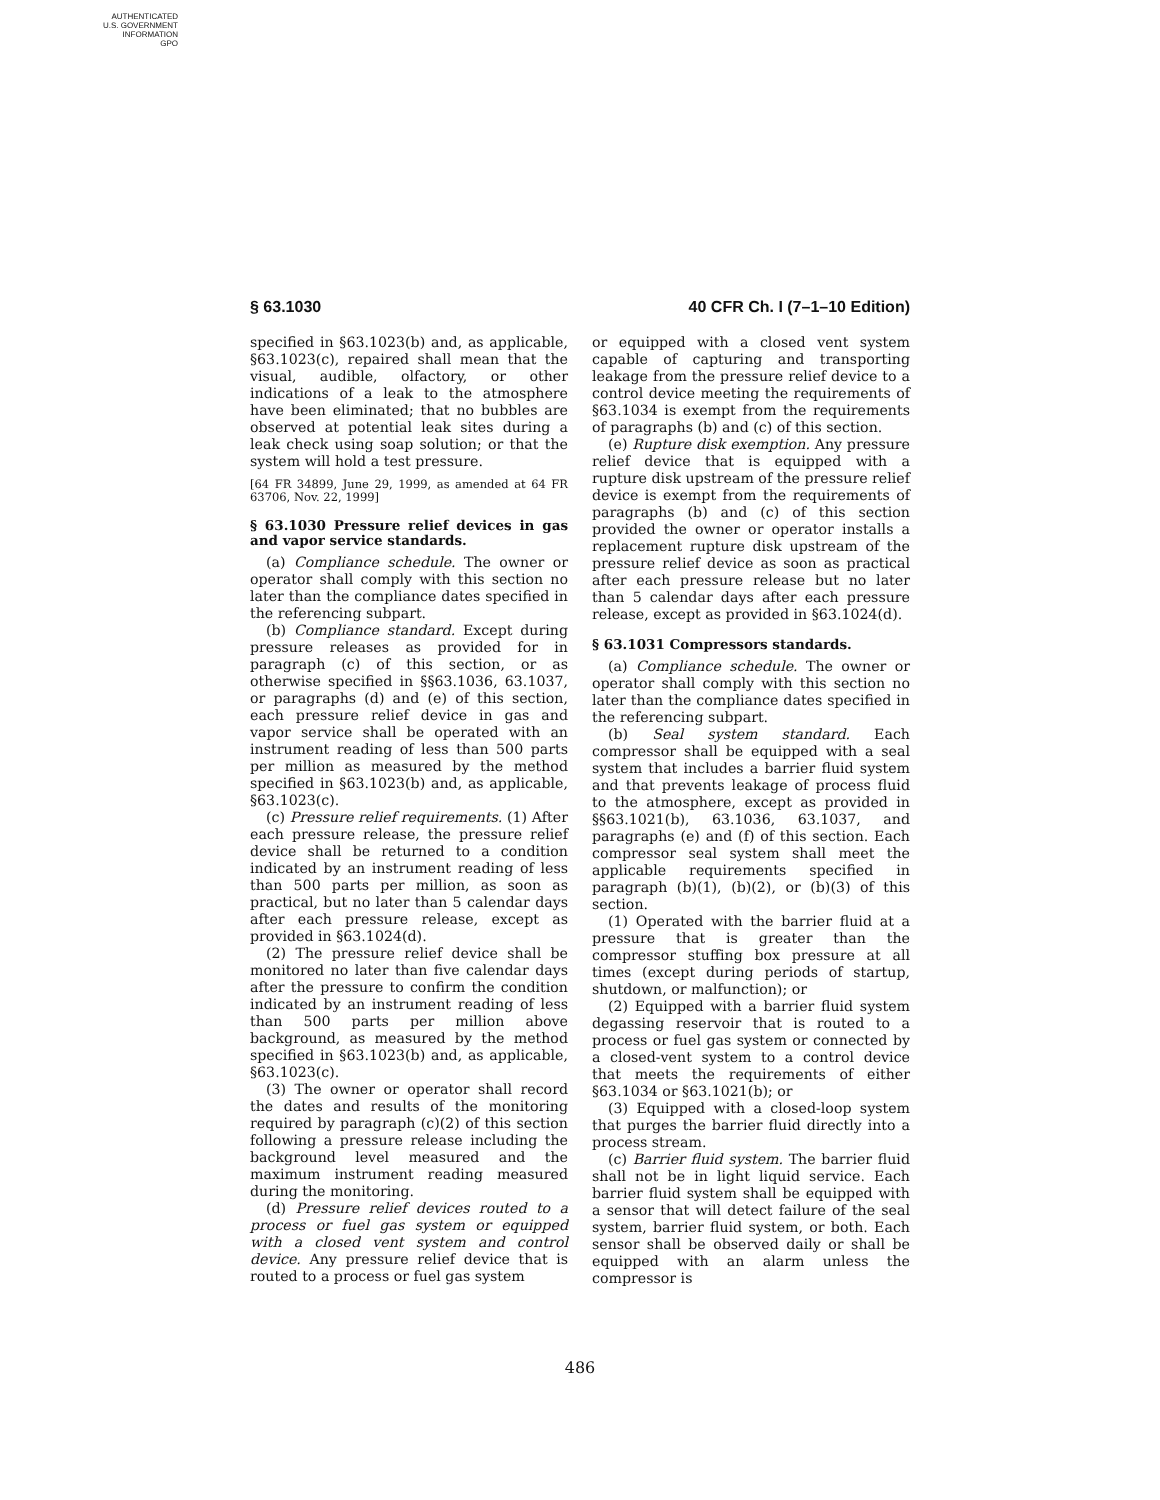AUTHENTICATED
U.S. GOVERNMENT
INFORMATION
GPO
§ 63.1030 40 CFR Ch. I (7–1–10 Edition)
specified in §63.1023(b) and, as applicable, §63.1023(c), repaired shall mean that the visual, audible, olfactory, or other indications of a leak to the atmosphere have been eliminated; that no bubbles are observed at potential leak sites during a leak check using soap solution; or that the system will hold a test pressure.
[64 FR 34899, June 29, 1999, as amended at 64 FR 63706, Nov. 22, 1999]
§ 63.1030 Pressure relief devices in gas and vapor service standards.
(a) Compliance schedule. The owner or operator shall comply with this section no later than the compliance dates specified in the referencing subpart.
(b) Compliance standard. Except during pressure releases as provided for in paragraph (c) of this section, or as otherwise specified in §§63.1036, 63.1037, or paragraphs (d) and (e) of this section, each pressure relief device in gas and vapor service shall be operated with an instrument reading of less than 500 parts per million as measured by the method specified in §63.1023(b) and, as applicable, §63.1023(c).
(c) Pressure relief requirements. (1) After each pressure release, the pressure relief device shall be returned to a condition indicated by an instrument reading of less than 500 parts per million, as soon as practical, but no later than 5 calendar days after each pressure release, except as provided in §63.1024(d).
(2) The pressure relief device shall be monitored no later than five calendar days after the pressure to confirm the condition indicated by an instrument reading of less than 500 parts per million above background, as measured by the method specified in §63.1023(b) and, as applicable, §63.1023(c).
(3) The owner or operator shall record the dates and results of the monitoring required by paragraph (c)(2) of this section following a pressure release including the background level measured and the maximum instrument reading measured during the monitoring.
(d) Pressure relief devices routed to a process or fuel gas system or equipped with a closed vent system and control device. Any pressure relief device that is routed to a process or fuel gas system
or equipped with a closed vent system capable of capturing and transporting leakage from the pressure relief device to a control device meeting the requirements of §63.1034 is exempt from the requirements of paragraphs (b) and (c) of this section.
(e) Rupture disk exemption. Any pressure relief device that is equipped with a rupture disk upstream of the pressure relief device is exempt from the requirements of paragraphs (b) and (c) of this section provided the owner or operator installs a replacement rupture disk upstream of the pressure relief device as soon as practical after each pressure release but no later than 5 calendar days after each pressure release, except as provided in §63.1024(d).
§ 63.1031 Compressors standards.
(a) Compliance schedule. The owner or operator shall comply with this section no later than the compliance dates specified in the referencing subpart.
(b) Seal system standard. Each compressor shall be equipped with a seal system that includes a barrier fluid system and that prevents leakage of process fluid to the atmosphere, except as provided in §§63.1021(b), 63.1036, 63.1037, and paragraphs (e) and (f) of this section. Each compressor seal system shall meet the applicable requirements specified in paragraph (b)(1), (b)(2), or (b)(3) of this section.
(1) Operated with the barrier fluid at a pressure that is greater than the compressor stuffing box pressure at all times (except during periods of startup, shutdown, or malfunction); or
(2) Equipped with a barrier fluid system degassing reservoir that is routed to a process or fuel gas system or connected by a closed-vent system to a control device that meets the requirements of either §63.1034 or §63.1021(b); or
(3) Equipped with a closed-loop system that purges the barrier fluid directly into a process stream.
(c) Barrier fluid system. The barrier fluid shall not be in light liquid service. Each barrier fluid system shall be equipped with a sensor that will detect failure of the seal system, barrier fluid system, or both. Each sensor shall be observed daily or shall be equipped with an alarm unless the compressor is
486